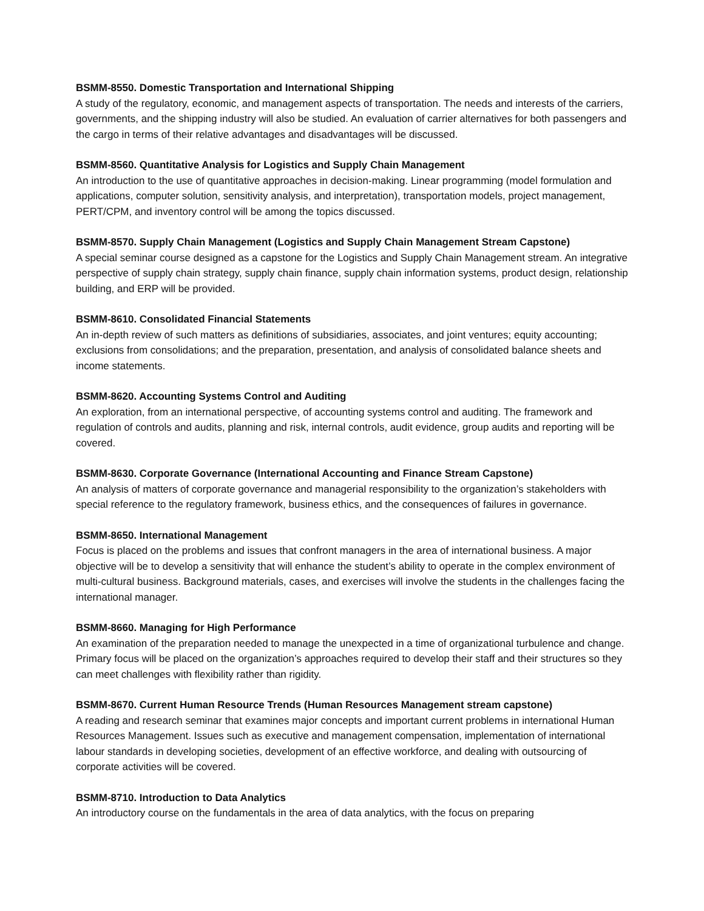BSMM-8550. Domestic Transportation and International Shipping
A study of the regulatory, economic, and management aspects of transportation. The needs and interests of the carriers, governments, and the shipping industry will also be studied. An evaluation of carrier alternatives for both passengers and the cargo in terms of their relative advantages and disadvantages will be discussed.
BSMM-8560. Quantitative Analysis for Logistics and Supply Chain Management
An introduction to the use of quantitative approaches in decision-making. Linear programming (model formulation and applications, computer solution, sensitivity analysis, and interpretation), transportation models, project management, PERT/CPM, and inventory control will be among the topics discussed.
BSMM-8570. Supply Chain Management (Logistics and Supply Chain Management Stream Capstone)
A special seminar course designed as a capstone for the Logistics and Supply Chain Management stream. An integrative perspective of supply chain strategy, supply chain finance, supply chain information systems, product design, relationship building, and ERP will be provided.
BSMM-8610. Consolidated Financial Statements
An in-depth review of such matters as definitions of subsidiaries, associates, and joint ventures; equity accounting; exclusions from consolidations; and the preparation, presentation, and analysis of consolidated balance sheets and income statements.
BSMM-8620. Accounting Systems Control and Auditing
An exploration, from an international perspective, of accounting systems control and auditing. The framework and regulation of controls and audits, planning and risk, internal controls, audit evidence, group audits and reporting will be covered.
BSMM-8630. Corporate Governance (International Accounting and Finance Stream Capstone)
An analysis of matters of corporate governance and managerial responsibility to the organization’s stakeholders with special reference to the regulatory framework, business ethics, and the consequences of failures in governance.
BSMM-8650. International Management
Focus is placed on the problems and issues that confront managers in the area of international business. A major objective will be to develop a sensitivity that will enhance the student’s ability to operate in the complex environment of multi-cultural business. Background materials, cases, and exercises will involve the students in the challenges facing the international manager.
BSMM-8660. Managing for High Performance
An examination of the preparation needed to manage the unexpected in a time of organizational turbulence and change. Primary focus will be placed on the organization’s approaches required to develop their staff and their structures so they can meet challenges with flexibility rather than rigidity.
BSMM-8670. Current Human Resource Trends (Human Resources Management stream capstone)
A reading and research seminar that examines major concepts and important current problems in international Human Resources Management. Issues such as executive and management compensation, implementation of international labour standards in developing societies, development of an effective workforce, and dealing with outsourcing of corporate activities will be covered.
BSMM-8710. Introduction to Data Analytics
An introductory course on the fundamentals in the area of data analytics, with the focus on preparing